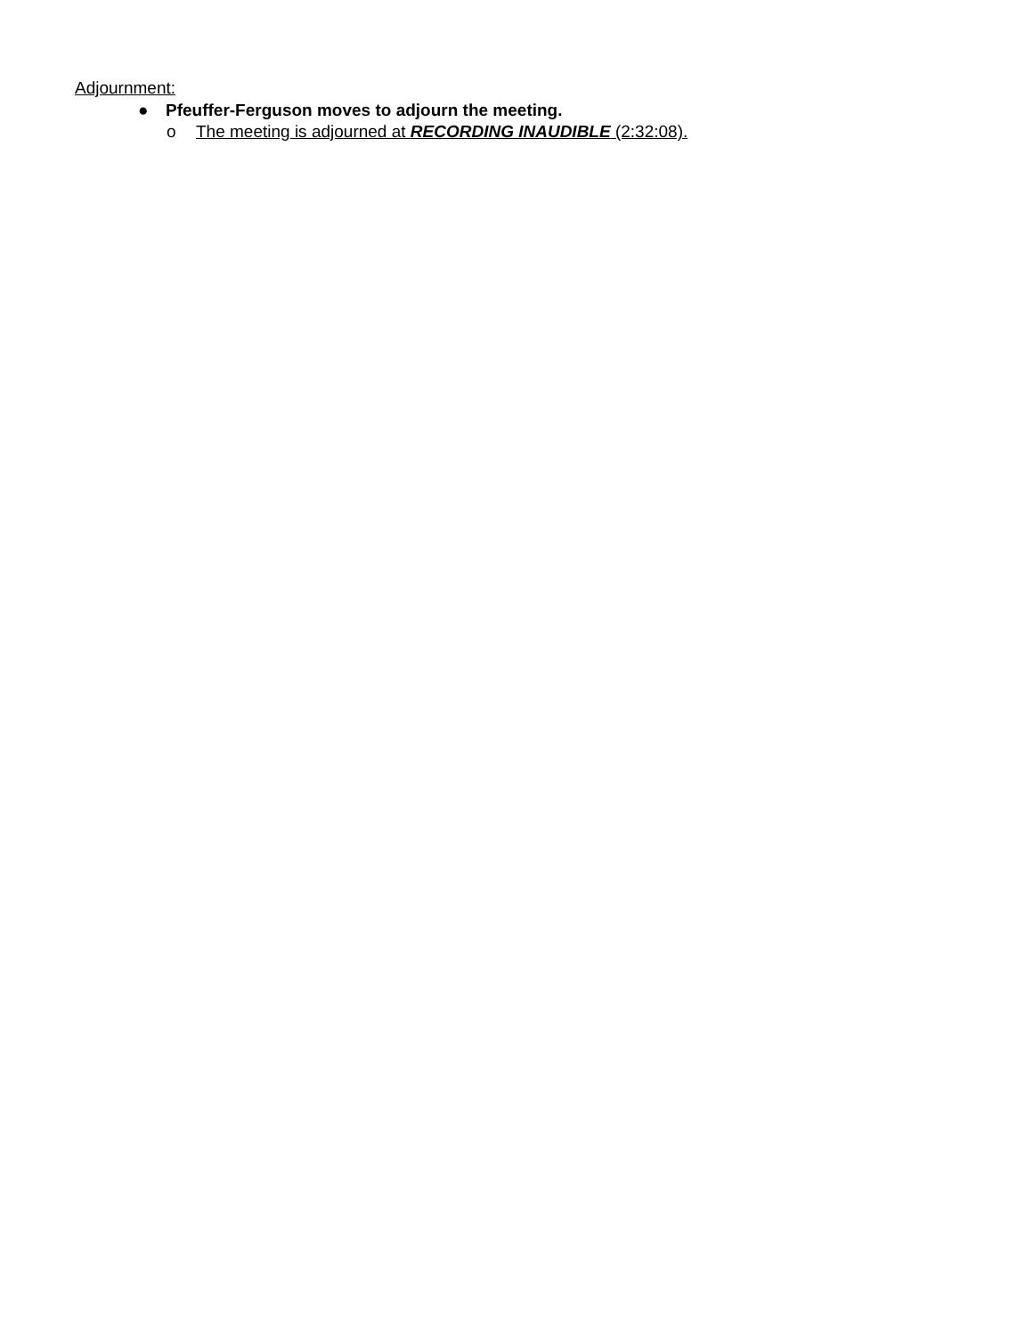Adjournment:
● Pfeuffer-Ferguson moves to adjourn the meeting.
o The meeting is adjourned at RECORDING INAUDIBLE (2:32:08).